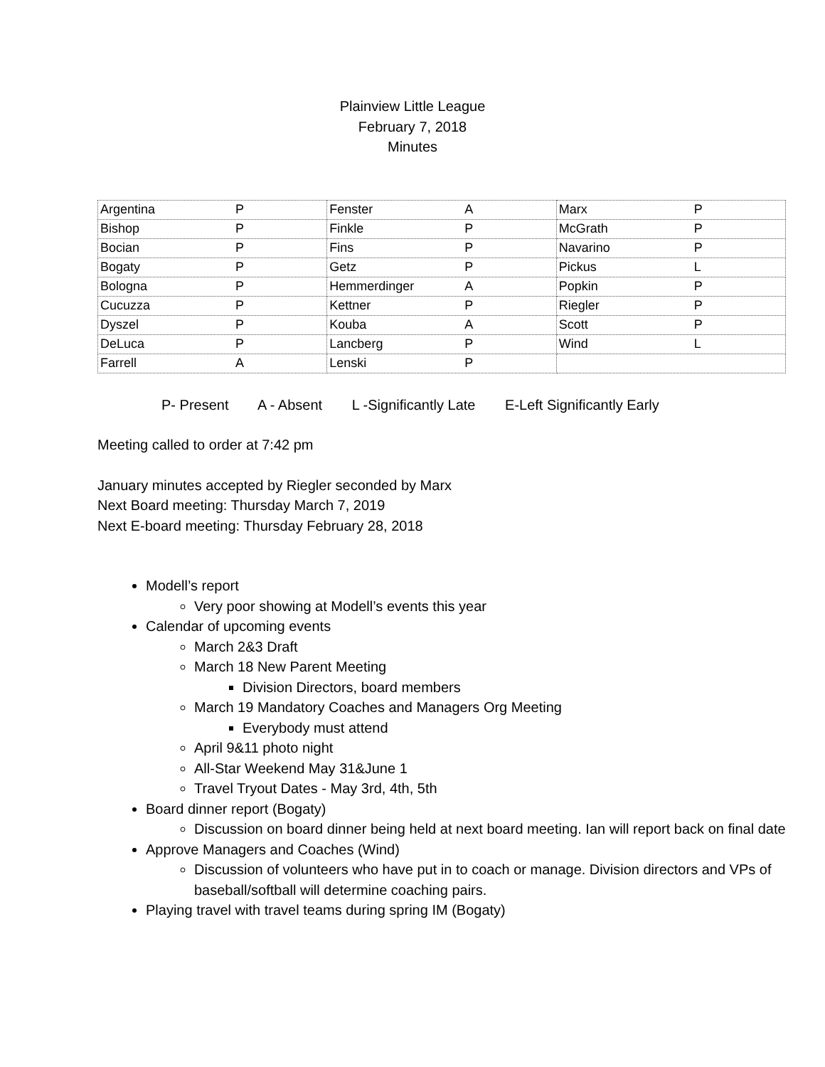Plainview Little League
February 7, 2018
Minutes
| Argentina P | Fenster A | Marx P |
| Bishop P | Finkle P | McGrath P |
| Bocian P | Fins P | Navarino P |
| Bogaty P | Getz P | Pickus L |
| Bologna P | Hemmerdinger A | Popkin P |
| Cucuzza P | Kettner P | Riegler P |
| Dyszel P | Kouba A | Scott P |
| DeLuca P | Lancberg P | Wind L |
| Farrell A | Lenski P | |
P- Present A - Absent L -Significantly Late E-Left Significantly Early
Meeting called to order at 7:42 pm
January minutes accepted by Riegler seconded by Marx
Next Board meeting: Thursday March 7, 2019
Next E-board meeting: Thursday February 28, 2018
Modell’s report
Very poor showing at Modell’s events this year
Calendar of upcoming events
March 2&3 Draft
March 18 New Parent Meeting
Division Directors, board members
March 19 Mandatory Coaches and Managers Org Meeting
Everybody must attend
April 9&11 photo night
All-Star Weekend May 31&June 1
Travel Tryout Dates - May 3rd, 4th, 5th
Board dinner report (Bogaty)
Discussion on board dinner being held at next board meeting. Ian will report back on final date
Approve Managers and Coaches (Wind)
Discussion of volunteers who have put in to coach or manage. Division directors and VPs of baseball/softball will determine coaching pairs.
Playing travel with travel teams during spring IM (Bogaty)